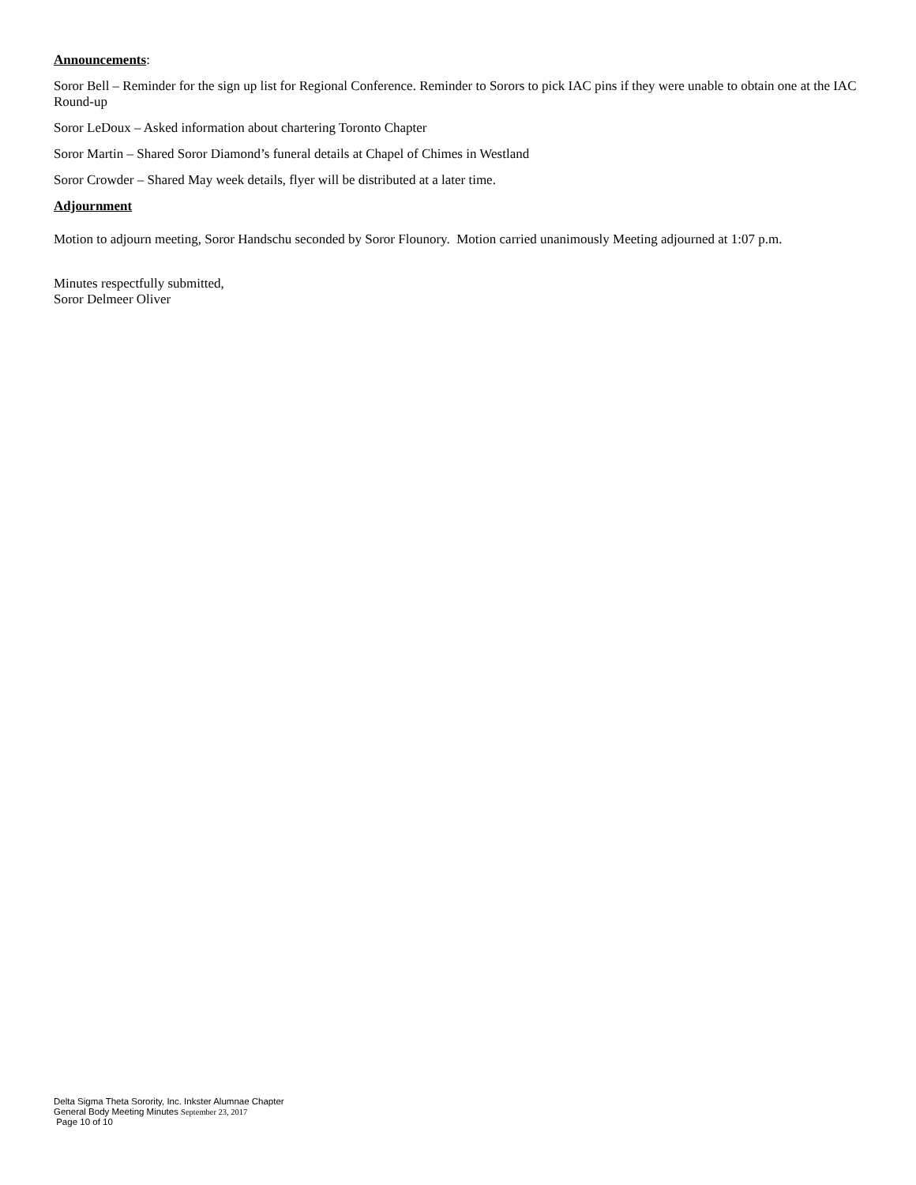Announcements:
Soror Bell – Reminder for the sign up list for Regional Conference. Reminder to Sorors to pick IAC pins if they were unable to obtain one at the IAC Round-up
Soror LeDoux – Asked information about chartering Toronto Chapter
Soror Martin – Shared Soror Diamond’s funeral details at Chapel of Chimes in Westland
Soror Crowder – Shared May week details, flyer will be distributed at a later time.
Adjournment
Motion to adjourn meeting, Soror Handschu seconded by Soror Flounory. Motion carried unanimously Meeting adjourned at 1:07 p.m.
Minutes respectfully submitted,
Soror Delmeer Oliver
Delta Sigma Theta Sorority, Inc. Inkster Alumnae Chapter
General Body Meeting Minutes September 23, 2017
Page 10 of 10